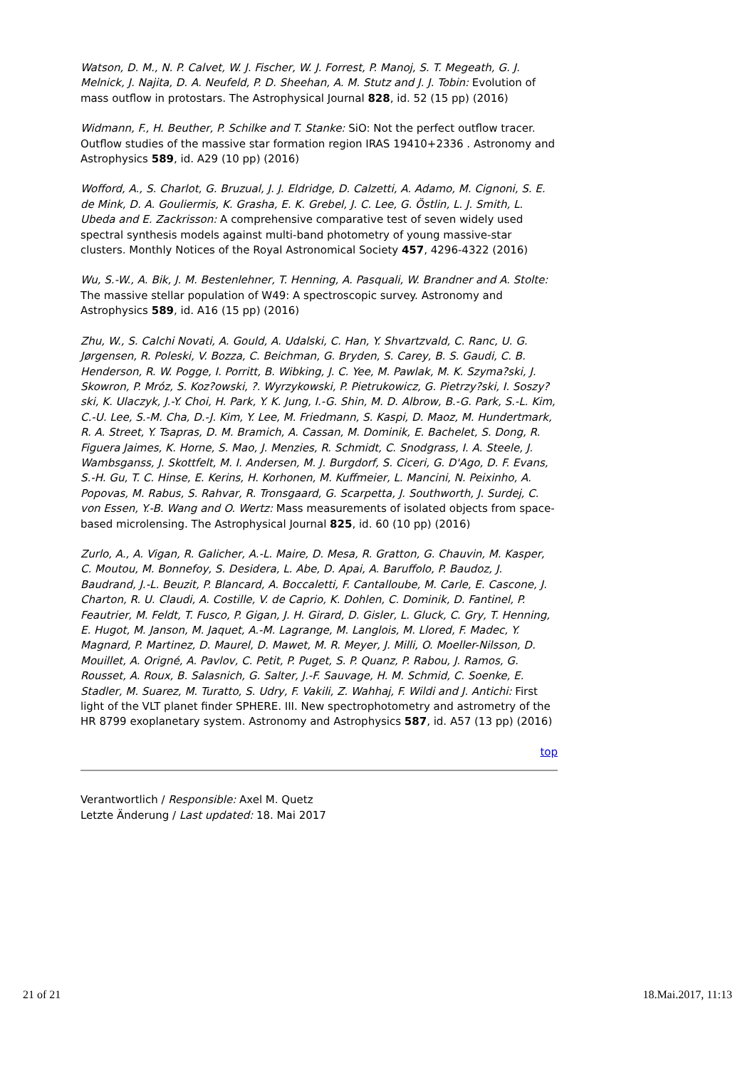Watson, D. M., N. P. Calvet, W. J. Fischer, W. J. Forrest, P. Manoj, S. T. Megeath, G. J. Melnick, J. Najita, D. A. Neufeld, P. D. Sheehan, A. M. Stutz and J. J. Tobin: Evolution of mass outflow in protostars. The Astrophysical Journal 828, id. 52 (15 pp) (2016)
Widmann, F., H. Beuther, P. Schilke and T. Stanke: SiO: Not the perfect outflow tracer. Outflow studies of the massive star formation region IRAS 19410+2336 . Astronomy and Astrophysics 589, id. A29 (10 pp) (2016)
Wofford, A., S. Charlot, G. Bruzual, J. J. Eldridge, D. Calzetti, A. Adamo, M. Cignoni, S. E. de Mink, D. A. Gouliermis, K. Grasha, E. K. Grebel, J. C. Lee, G. Östlin, L. J. Smith, L. Ubeda and E. Zackrisson: A comprehensive comparative test of seven widely used spectral synthesis models against multi-band photometry of young massive-star clusters. Monthly Notices of the Royal Astronomical Society 457, 4296-4322 (2016)
Wu, S.-W., A. Bik, J. M. Bestenlehner, T. Henning, A. Pasquali, W. Brandner and A. Stolte: The massive stellar population of W49: A spectroscopic survey. Astronomy and Astrophysics 589, id. A16 (15 pp) (2016)
Zhu, W., S. Calchi Novati, A. Gould, A. Udalski, C. Han, Y. Shvartzvald, C. Ranc, U. G. Jørgensen, R. Poleski, V. Bozza, C. Beichman, G. Bryden, S. Carey, B. S. Gaudi, C. B. Henderson, R. W. Pogge, I. Porritt, B. Wibking, J. C. Yee, M. Pawlak, M. K. Szyma?ski, J. Skowron, P. Mróz, S. Koz?owski, ?. Wyrzykowski, P. Pietrukowicz, G. Pietrzy?ski, I. Soszy?ski, K. Ulaczyk, J.-Y. Choi, H. Park, Y. K. Jung, I.-G. Shin, M. D. Albrow, B.-G. Park, S.-L. Kim, C.-U. Lee, S.-M. Cha, D.-J. Kim, Y. Lee, M. Friedmann, S. Kaspi, D. Maoz, M. Hundertmark, R. A. Street, Y. Tsapras, D. M. Bramich, A. Cassan, M. Dominik, E. Bachelet, S. Dong, R. Figuera Jaimes, K. Horne, S. Mao, J. Menzies, R. Schmidt, C. Snodgrass, I. A. Steele, J. Wambsganss, J. Skottfelt, M. I. Andersen, M. J. Burgdorf, S. Ciceri, G. D'Ago, D. F. Evans, S.-H. Gu, T. C. Hinse, E. Kerins, H. Korhonen, M. Kuffmeier, L. Mancini, N. Peixinho, A. Popovas, M. Rabus, S. Rahvar, R. Tronsgaard, G. Scarpetta, J. Southworth, J. Surdej, C. von Essen, Y.-B. Wang and O. Wertz: Mass measurements of isolated objects from space-based microlensing. The Astrophysical Journal 825, id. 60 (10 pp) (2016)
Zurlo, A., A. Vigan, R. Galicher, A.-L. Maire, D. Mesa, R. Gratton, G. Chauvin, M. Kasper, C. Moutou, M. Bonnefoy, S. Desidera, L. Abe, D. Apai, A. Baruffolo, P. Baudoz, J. Baudrand, J.-L. Beuzit, P. Blancard, A. Boccaletti, F. Cantalloube, M. Carle, E. Cascone, J. Charton, R. U. Claudi, A. Costille, V. de Caprio, K. Dohlen, C. Dominik, D. Fantinel, P. Feautrier, M. Feldt, T. Fusco, P. Gigan, J. H. Girard, D. Gisler, L. Gluck, C. Gry, T. Henning, E. Hugot, M. Janson, M. Jaquet, A.-M. Lagrange, M. Langlois, M. Llored, F. Madec, Y. Magnard, P. Martinez, D. Maurel, D. Mawet, M. R. Meyer, J. Milli, O. Moeller-Nilsson, D. Mouillet, A. Origné, A. Pavlov, C. Petit, P. Puget, S. P. Quanz, P. Rabou, J. Ramos, G. Rousset, A. Roux, B. Salasnich, G. Salter, J.-F. Sauvage, H. M. Schmid, C. Soenke, E. Stadler, M. Suarez, M. Turatto, S. Udry, F. Vakili, Z. Wahhaj, F. Wildi and J. Antichi: First light of the VLT planet finder SPHERE. III. New spectrophotometry and astrometry of the HR 8799 exoplanetary system. Astronomy and Astrophysics 587, id. A57 (13 pp) (2016)
top
Verantwortlich / Responsible: Axel M. Quetz
Letzte Änderung / Last updated: 18. Mai 2017
21 of 21 18.Mai.2017, 11:13